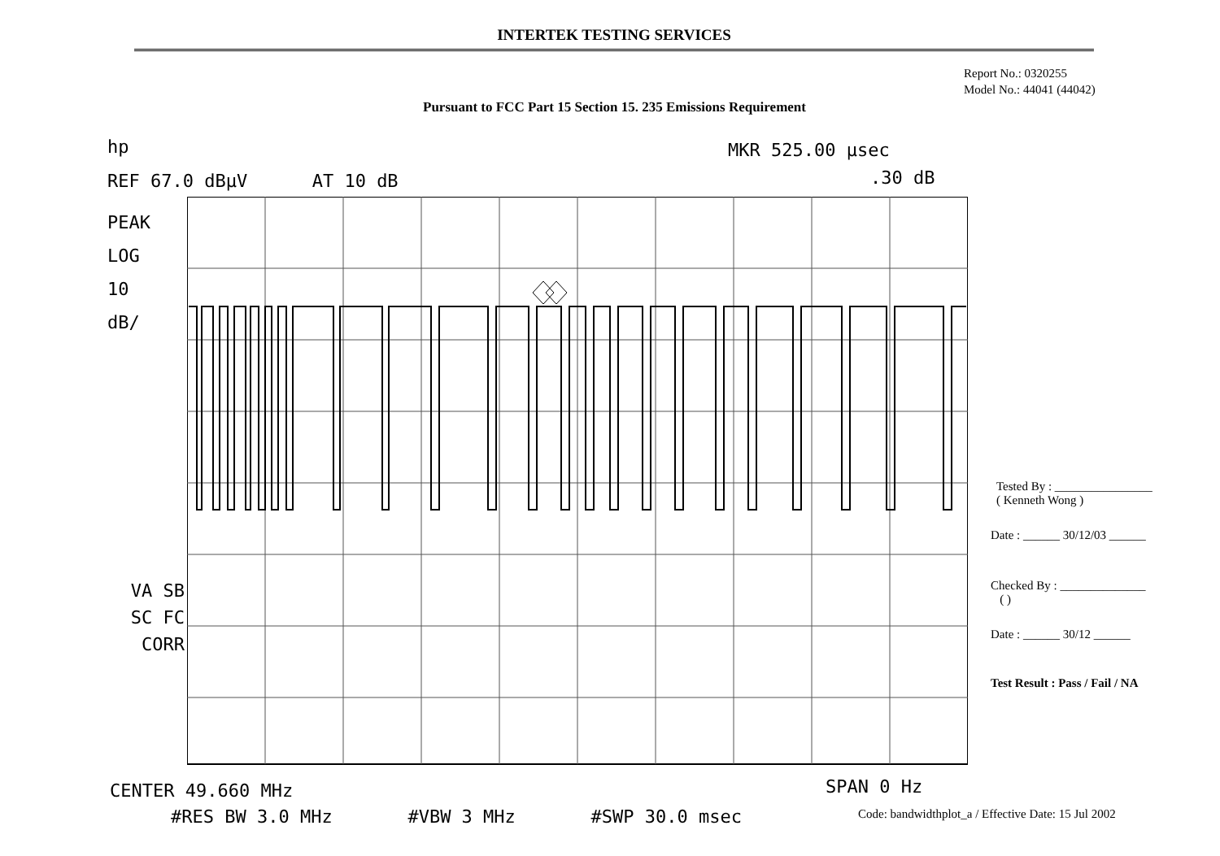INTERTEK TESTING SERVICES
Report No.: 0320255
Model No.: 44041 (44042)
Pursuant to FCC Part 15 Section 15. 235 Emissions Requirement
hp MKR 525.00 µsec
REF 67.0 dBµV AT 10 dB .30 dB
PEAK
LOG
10
dB/
VA SB
SC FC
CORR
CENTER 49.660 MHz SPAN 0 Hz
#RES BW 3.0 MHz #VBW 3 MHz #SWP 30.0 msec
Tested By : ________________
( Kenneth Wong )
Date : ______ 30/12/03 ______
Checked By : ______________
( )
Date : ______ 30/12 ______
Test Result : Pass / Fail / NA
Code: bandwidthplot_a / Effective Date: 15 Jul 2002